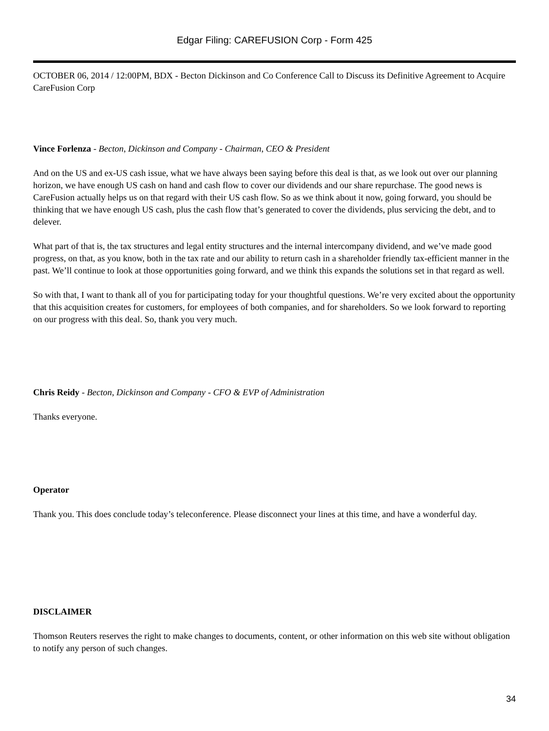Edgar Filing: CAREFUSION Corp - Form 425
OCTOBER 06, 2014 / 12:00PM, BDX - Becton Dickinson and Co Conference Call to Discuss its Definitive Agreement to Acquire CareFusion Corp
Vince Forlenza - Becton, Dickinson and Company - Chairman, CEO & President
And on the US and ex-US cash issue, what we have always been saying before this deal is that, as we look out over our planning horizon, we have enough US cash on hand and cash flow to cover our dividends and our share repurchase. The good news is CareFusion actually helps us on that regard with their US cash flow. So as we think about it now, going forward, you should be thinking that we have enough US cash, plus the cash flow that’s generated to cover the dividends, plus servicing the debt, and to delever.
What part of that is, the tax structures and legal entity structures and the internal intercompany dividend, and we’ve made good progress, on that, as you know, both in the tax rate and our ability to return cash in a shareholder friendly tax-efficient manner in the past. We’ll continue to look at those opportunities going forward, and we think this expands the solutions set in that regard as well.
So with that, I want to thank all of you for participating today for your thoughtful questions. We’re very excited about the opportunity that this acquisition creates for customers, for employees of both companies, and for shareholders. So we look forward to reporting on our progress with this deal. So, thank you very much.
Chris Reidy - Becton, Dickinson and Company - CFO & EVP of Administration
Thanks everyone.
Operator
Thank you. This does conclude today’s teleconference. Please disconnect your lines at this time, and have a wonderful day.
DISCLAIMER
Thomson Reuters reserves the right to make changes to documents, content, or other information on this web site without obligation to notify any person of such changes.
34